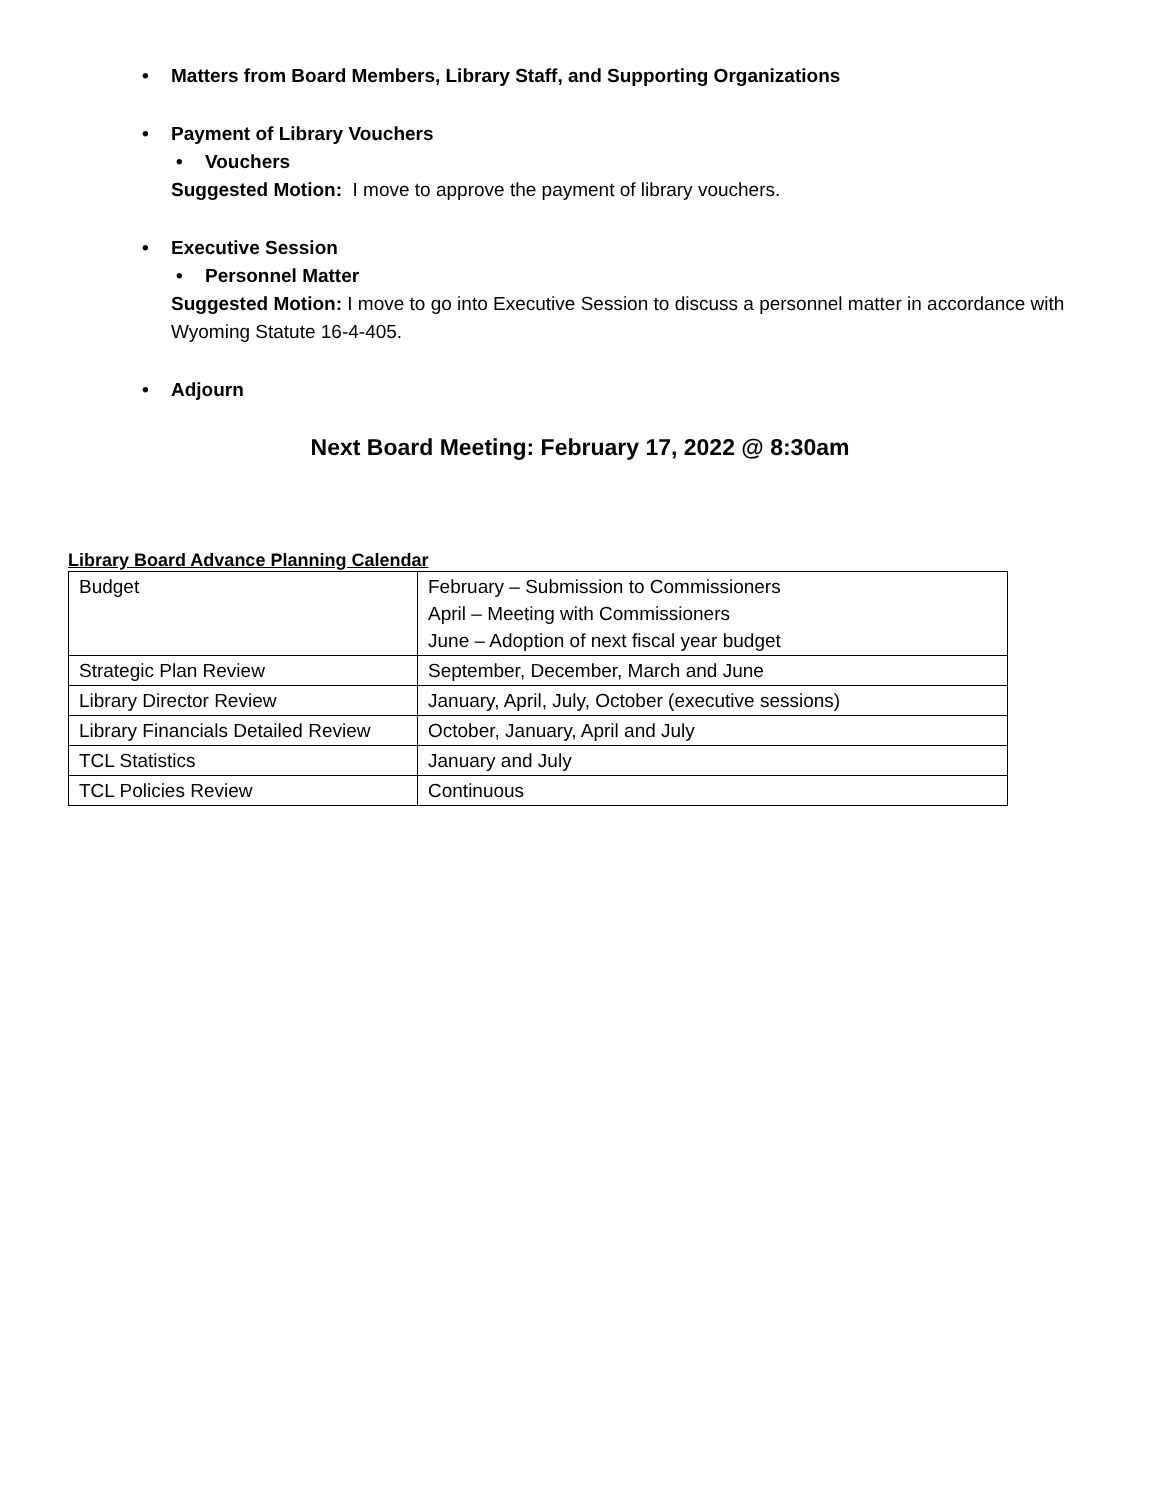• Matters from Board Members, Library Staff, and Supporting Organizations
• Payment of Library Vouchers
• Vouchers
Suggested Motion: I move to approve the payment of library vouchers.
• Executive Session
• Personnel Matter
Suggested Motion: I move to go into Executive Session to discuss a personnel matter in accordance with Wyoming Statute 16-4-405.
• Adjourn
Next Board Meeting: February 17, 2022 @ 8:30am
Library Board Advance Planning Calendar
| Budget | February – Submission to Commissioners April – Meeting with Commissioners June – Adoption of next fiscal year budget |
| Strategic Plan Review | September, December, March and June |
| Library Director Review | January, April, July, October (executive sessions) |
| Library Financials Detailed Review | October, January, April and July |
| TCL Statistics | January and July |
| TCL Policies Review | Continuous |